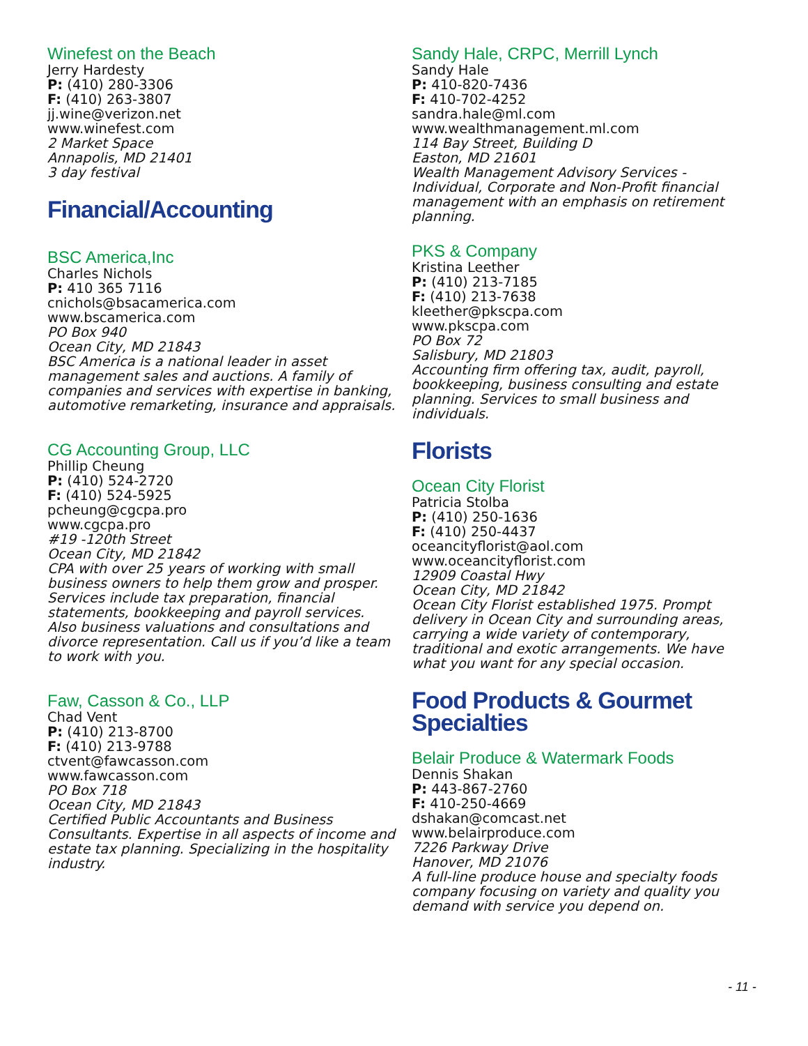Winefest on the Beach
Jerry Hardesty
P: (410) 280-3306
F: (410) 263-3807
jj.wine@verizon.net
www.winefest.com
2 Market Space
Annapolis, MD 21401
3 day festival
Financial/Accounting
BSC America,Inc
Charles Nichols
P: 410 365 7116
cnichols@bsacamerica.com
www.bscamerica.com
PO Box 940
Ocean City, MD 21843
BSC America is a national leader in asset management sales and auctions. A family of companies and services with expertise in banking, automotive remarketing, insurance and appraisals.
CG Accounting Group, LLC
Phillip Cheung
P: (410) 524-2720
F: (410) 524-5925
pcheung@cgcpa.pro
www.cgcpa.pro
#19 -120th Street
Ocean City, MD 21842
CPA with over 25 years of working with small business owners to help them grow and prosper. Services include tax preparation, financial statements, bookkeeping and payroll services. Also business valuations and consultations and divorce representation. Call us if you’d like a team to work with you.
Faw, Casson & Co., LLP
Chad Vent
P: (410) 213-8700
F: (410) 213-9788
ctvent@fawcasson.com
www.fawcasson.com
PO Box 718
Ocean City, MD 21843
Certified Public Accountants and Business Consultants. Expertise in all aspects of income and estate tax planning. Specializing in the hospitality industry.
Sandy Hale, CRPC, Merrill Lynch
Sandy Hale
P: 410-820-7436
F: 410-702-4252
sandra.hale@ml.com
www.wealthmanagement.ml.com
114 Bay Street, Building D
Easton, MD 21601
Wealth Management Advisory Services - Individual, Corporate and Non-Profit financial management with an emphasis on retirement planning.
PKS & Company
Kristina Leether
P: (410) 213-7185
F: (410) 213-7638
kleether@pkscpa.com
www.pkscpa.com
PO Box 72
Salisbury, MD 21803
Accounting firm offering tax, audit, payroll, bookkeeping, business consulting and estate planning. Services to small business and individuals.
Florists
Ocean City Florist
Patricia Stolba
P: (410) 250-1636
F: (410) 250-4437
oceancityflorist@aol.com
www.oceancityflorist.com
12909 Coastal Hwy
Ocean City, MD 21842
Ocean City Florist established 1975. Prompt delivery in Ocean City and surrounding areas, carrying a wide variety of contemporary, traditional and exotic arrangements. We have what you want for any special occasion.
Food Products & Gourmet Specialties
Belair Produce & Watermark Foods
Dennis Shakan
P: 443-867-2760
F: 410-250-4669
dshakan@comcast.net
www.belairproduce.com
7226 Parkway Drive
Hanover, MD 21076
A full-line produce house and specialty foods company focusing on variety and quality you demand with service you depend on.
- 11 -